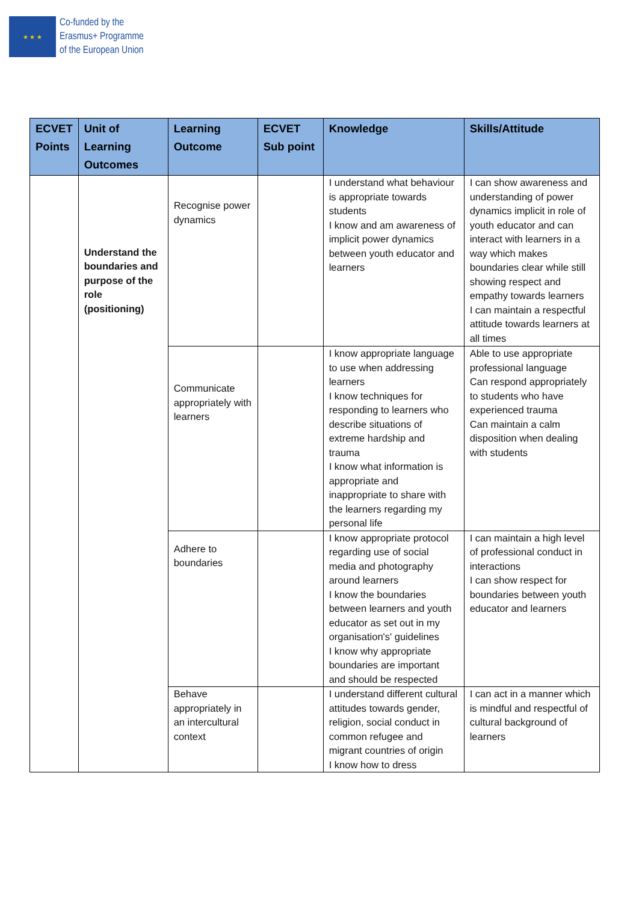★ ★ ★
Co-funded by the
Erasmus+ Programme
of the European Union
| ECVET Points | Unit of Learning Outcomes | Learning Outcome | ECVET Sub point | Knowledge | Skills/Attitude |
| --- | --- | --- | --- | --- | --- |
| | Understand the boundaries and purpose of the role (positioning) | Recognise power dynamics | | I understand what behaviour is appropriate towards students I know and am awareness of implicit power dynamics between youth educator and learners | I can show awareness and understanding of power dynamics implicit in role of youth educator and can interact with learners in a way which makes boundaries clear while still showing respect and empathy towards learners I can maintain a respectful attitude towards learners at all times |
| | | Communicate appropriately with learners | | I know appropriate language to use when addressing learners I know techniques for responding to learners who describe situations of extreme hardship and trauma I know what information is appropriate and inappropriate to share with the learners regarding my personal life | Able to use appropriate professional language Can respond appropriately to students who have experienced trauma Can maintain a calm disposition when dealing with students |
| | | Adhere to boundaries | | I know appropriate protocol regarding use of social media and photography around learners I know the boundaries between learners and youth educator as set out in my organisation's' guidelines I know why appropriate boundaries are important and should be respected | I can maintain a high level of professional conduct in interactions I can show respect for boundaries between youth educator and learners |
| | | Behave appropriately in an intercultural context | | I understand different cultural attitudes towards gender, religion, social conduct in common refugee and migrant countries of origin I know how to dress | I can act in a manner which is mindful and respectful of cultural background of learners |